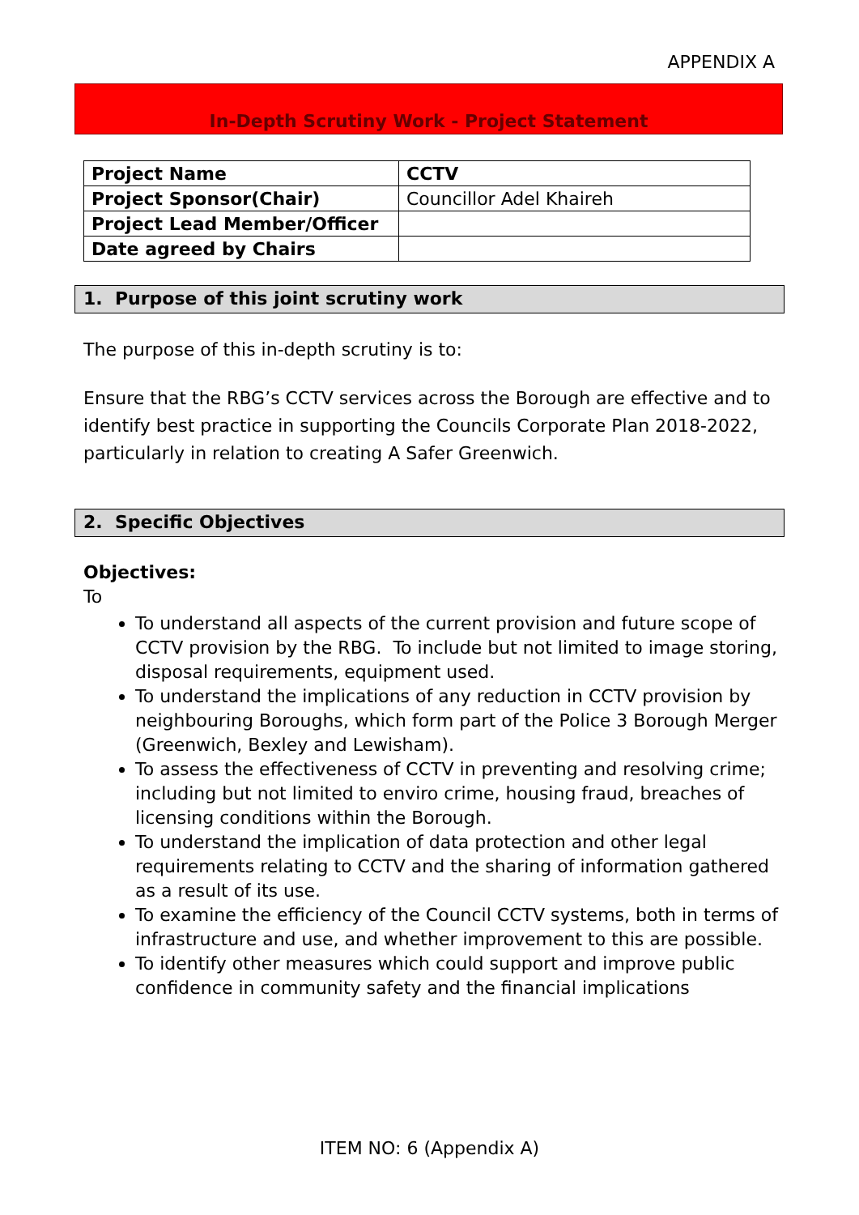APPENDIX A
In-Depth Scrutiny Work - Project Statement
| Project Name | CCTV |
| Project Sponsor(Chair) | Councillor Adel Khaireh |
| Project Lead Member/Officer | |
| Date agreed by Chairs | |
1. Purpose of this joint scrutiny work
The purpose of this in-depth scrutiny is to:
Ensure that the RBG’s CCTV services across the Borough are effective and to identify best practice in supporting the Councils Corporate Plan 2018-2022, particularly in relation to creating A Safer Greenwich.
2. Specific Objectives
Objectives:
To
To understand all aspects of the current provision and future scope of CCTV provision by the RBG. To include but not limited to image storing, disposal requirements, equipment used.
To understand the implications of any reduction in CCTV provision by neighbouring Boroughs, which form part of the Police 3 Borough Merger (Greenwich, Bexley and Lewisham).
To assess the effectiveness of CCTV in preventing and resolving crime; including but not limited to enviro crime, housing fraud, breaches of licensing conditions within the Borough.
To understand the implication of data protection and other legal requirements relating to CCTV and the sharing of information gathered as a result of its use.
To examine the efficiency of the Council CCTV systems, both in terms of infrastructure and use, and whether improvement to this are possible.
To identify other measures which could support and improve public confidence in community safety and the financial implications
ITEM NO: 6 (Appendix A)